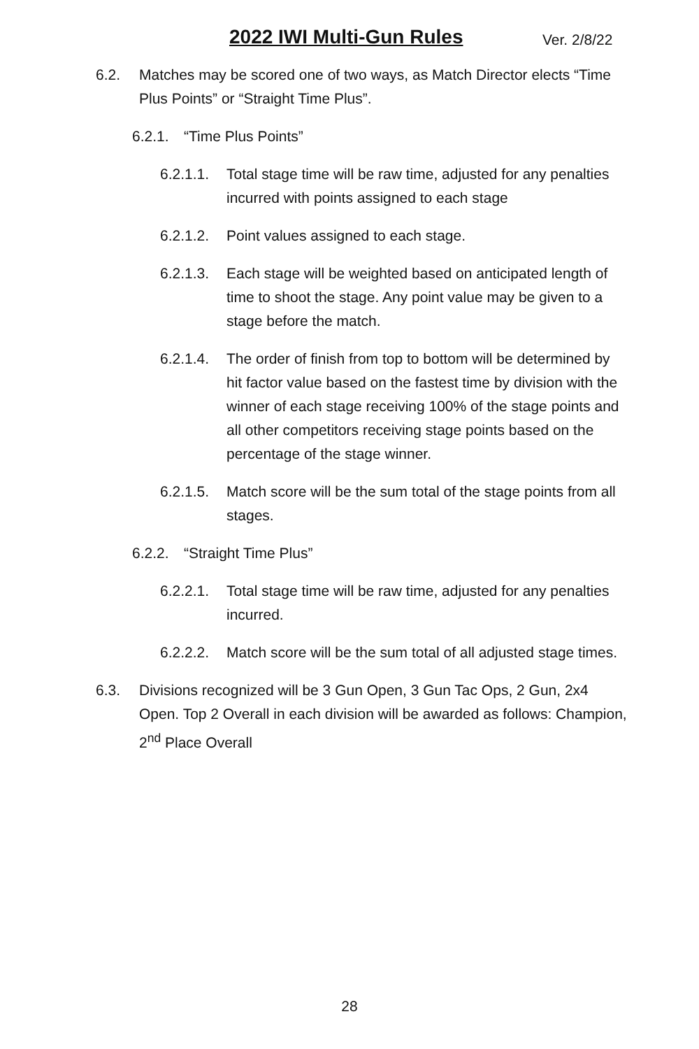2022 IWI Multi-Gun Rules Ver. 2/8/22
6.2. Matches may be scored one of two ways, as Match Director elects “Time Plus Points” or “Straight Time Plus”.
6.2.1. “Time Plus Points”
6.2.1.1. Total stage time will be raw time, adjusted for any penalties incurred with points assigned to each stage
6.2.1.2. Point values assigned to each stage.
6.2.1.3. Each stage will be weighted based on anticipated length of time to shoot the stage. Any point value may be given to a stage before the match.
6.2.1.4. The order of finish from top to bottom will be determined by hit factor value based on the fastest time by division with the winner of each stage receiving 100% of the stage points and all other competitors receiving stage points based on the percentage of the stage winner.
6.2.1.5. Match score will be the sum total of the stage points from all stages.
6.2.2. “Straight Time Plus”
6.2.2.1. Total stage time will be raw time, adjusted for any penalties incurred.
6.2.2.2. Match score will be the sum total of all adjusted stage times.
6.3. Divisions recognized will be 3 Gun Open, 3 Gun Tac Ops, 2 Gun, 2x4 Open. Top 2 Overall in each division will be awarded as follows: Champion, 2<sup>nd</sup> Place Overall
28